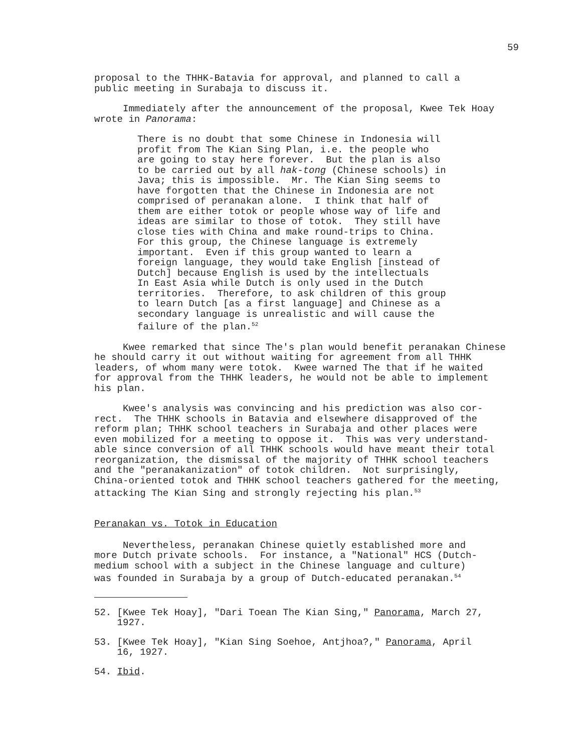59
proposal to the THHK-Batavia for approval, and planned to call a public meeting in Surabaja to discuss it.
Immediately after the announcement of the proposal, Kwee Tek Hoay wrote in Panorama:
There is no doubt that some Chinese in Indonesia will profit from The Kian Sing Plan, i.e. the people who are going to stay here forever. But the plan is also to be carried out by all hak-tong (Chinese schools) in Java; this is impossible. Mr. The Kian Sing seems to have forgotten that the Chinese in Indonesia are not comprised of peranakan alone. I think that half of them are either totok or people whose way of life and ideas are similar to those of totok. They still have close ties with China and make round-trips to China. For this group, the Chinese language is extremely important. Even if this group wanted to learn a foreign language, they would take English [instead of Dutch] because English is used by the intellectuals In East Asia while Dutch is only used in the Dutch territories. Therefore, to ask children of this group to learn Dutch [as a first language] and Chinese as a secondary language is unrealistic and will cause the failure of the plan.<sup>52</sup>
Kwee remarked that since The's plan would benefit peranakan Chinese he should carry it out without waiting for agreement from all THHK leaders, of whom many were totok. Kwee warned The that if he waited for approval from the THHK leaders, he would not be able to implement his plan.
Kwee's analysis was convincing and his prediction was also cor- rect. The THHK schools in Batavia and elsewhere disapproved of the reform plan; THHK school teachers in Surabaja and other places were even mobilized for a meeting to oppose it. This was very understand- able since conversion of all THHK schools would have meant their total reorganization, the dismissal of the majority of THHK school teachers and the "peranakanization" of totok children. Not surprisingly, China-oriented totok and THHK school teachers gathered for the meeting, attacking The Kian Sing and strongly rejecting his plan.<sup>53</sup>
Peranakan vs. Totok in Education
Nevertheless, peranakan Chinese quietly established more and more Dutch private schools. For instance, a "National" HCS (Dutch- medium school with a subject in the Chinese language and culture) was founded in Surabaja by a group of Dutch-educated peranakan.<sup>54</sup>
52. [Kwee Tek Hoay], "Dari Toean The Kian Sing," Panorama, March 27, 1927.
53. [Kwee Tek Hoay], "Kian Sing Soehoe, Antjhoa?," Panorama, April 16, 1927.
54. Ibid.